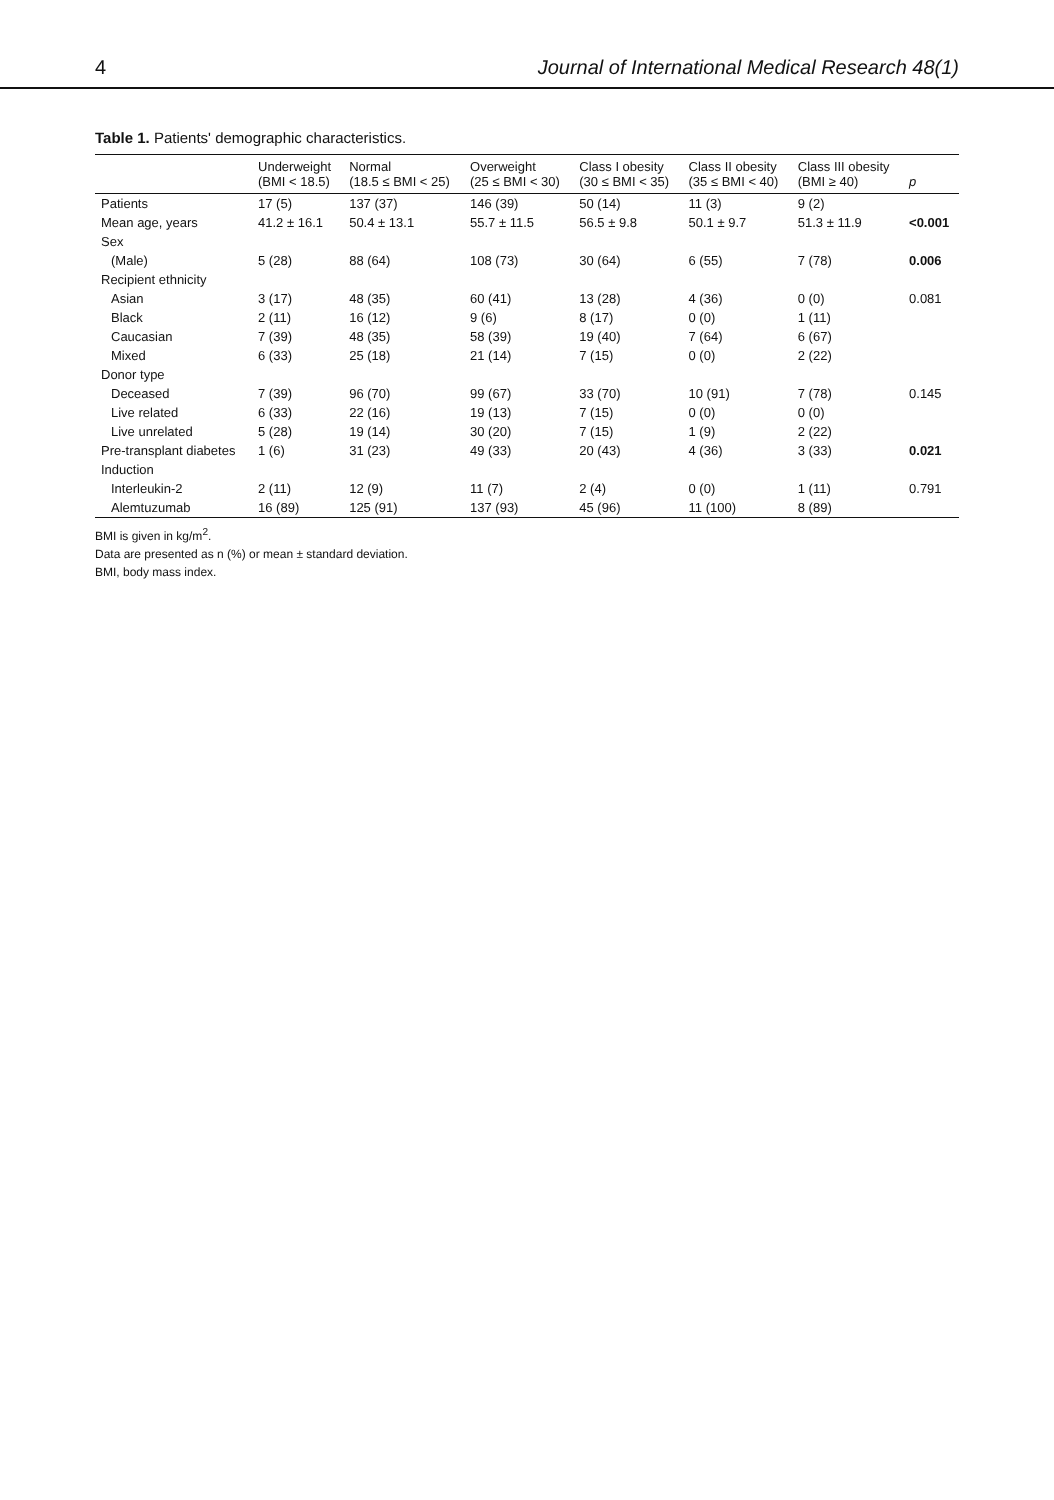4 Journal of International Medical Research 48(1)
Table 1. Patients' demographic characteristics.
| | Underweight (BMI < 18.5) | Normal (18.5 ≤ BMI < 25) | Overweight (25 ≤ BMI < 30) | Class I obesity (30 ≤ BMI < 35) | Class II obesity (35 ≤ BMI < 40) | Class III obesity (BMI ≥ 40) | p |
| --- | --- | --- | --- | --- | --- | --- | --- |
| Patients | 17 (5) | 137 (37) | 146 (39) | 50 (14) | 11 (3) | 9 (2) | |
| Mean age, years | 41.2 ± 16.1 | 50.4 ± 13.1 | 55.7 ± 11.5 | 56.5 ± 9.8 | 50.1 ± 9.7 | 51.3 ± 11.9 | <0.001 |
| Sex | | | | | | | |
| (Male) | 5 (28) | 88 (64) | 108 (73) | 30 (64) | 6 (55) | 7 (78) | 0.006 |
| Recipient ethnicity | | | | | | | |
| Asian | 3 (17) | 48 (35) | 60 (41) | 13 (28) | 4 (36) | 0 (0) | 0.081 |
| Black | 2 (11) | 16 (12) | 9 (6) | 8 (17) | 0 (0) | 1 (11) | |
| Caucasian | 7 (39) | 48 (35) | 58 (39) | 19 (40) | 7 (64) | 6 (67) | |
| Mixed | 6 (33) | 25 (18) | 21 (14) | 7 (15) | 0 (0) | 2 (22) | |
| Donor type | | | | | | | |
| Deceased | 7 (39) | 96 (70) | 99 (67) | 33 (70) | 10 (91) | 7 (78) | 0.145 |
| Live related | 6 (33) | 22 (16) | 19 (13) | 7 (15) | 0 (0) | 0 (0) | |
| Live unrelated | 5 (28) | 19 (14) | 30 (20) | 7 (15) | 1 (9) | 2 (22) | |
| Pre-transplant diabetes | 1 (6) | 31 (23) | 49 (33) | 20 (43) | 4 (36) | 3 (33) | 0.021 |
| Induction | | | | | | | |
| Interleukin-2 | 2 (11) | 12 (9) | 11 (7) | 2 (4) | 0 (0) | 1 (11) | 0.791 |
| Alemtuzumab | 16 (89) | 125 (91) | 137 (93) | 45 (96) | 11 (100) | 8 (89) | |
BMI is given in kg/m<sup>2</sup>.
Data are presented as n (%) or mean ± standard deviation.
BMI, body mass index.